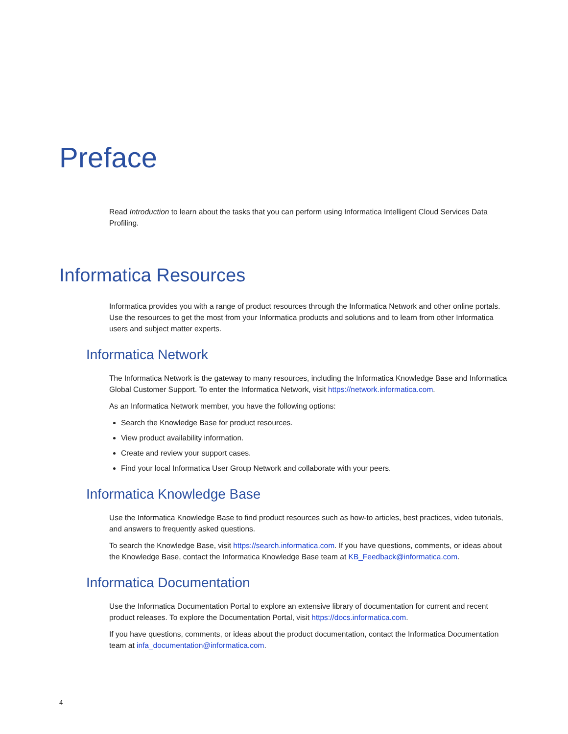Preface
Read Introduction to learn about the tasks that you can perform using Informatica Intelligent Cloud Services Data Profiling.
Informatica Resources
Informatica provides you with a range of product resources through the Informatica Network and other online portals. Use the resources to get the most from your Informatica products and solutions and to learn from other Informatica users and subject matter experts.
Informatica Network
The Informatica Network is the gateway to many resources, including the Informatica Knowledge Base and Informatica Global Customer Support. To enter the Informatica Network, visit https://network.informatica.com.
As an Informatica Network member, you have the following options:
Search the Knowledge Base for product resources.
View product availability information.
Create and review your support cases.
Find your local Informatica User Group Network and collaborate with your peers.
Informatica Knowledge Base
Use the Informatica Knowledge Base to find product resources such as how-to articles, best practices, video tutorials, and answers to frequently asked questions.
To search the Knowledge Base, visit https://search.informatica.com. If you have questions, comments, or ideas about the Knowledge Base, contact the Informatica Knowledge Base team at KB_Feedback@informatica.com.
Informatica Documentation
Use the Informatica Documentation Portal to explore an extensive library of documentation for current and recent product releases. To explore the Documentation Portal, visit https://docs.informatica.com.
If you have questions, comments, or ideas about the product documentation, contact the Informatica Documentation team at infa_documentation@informatica.com.
4